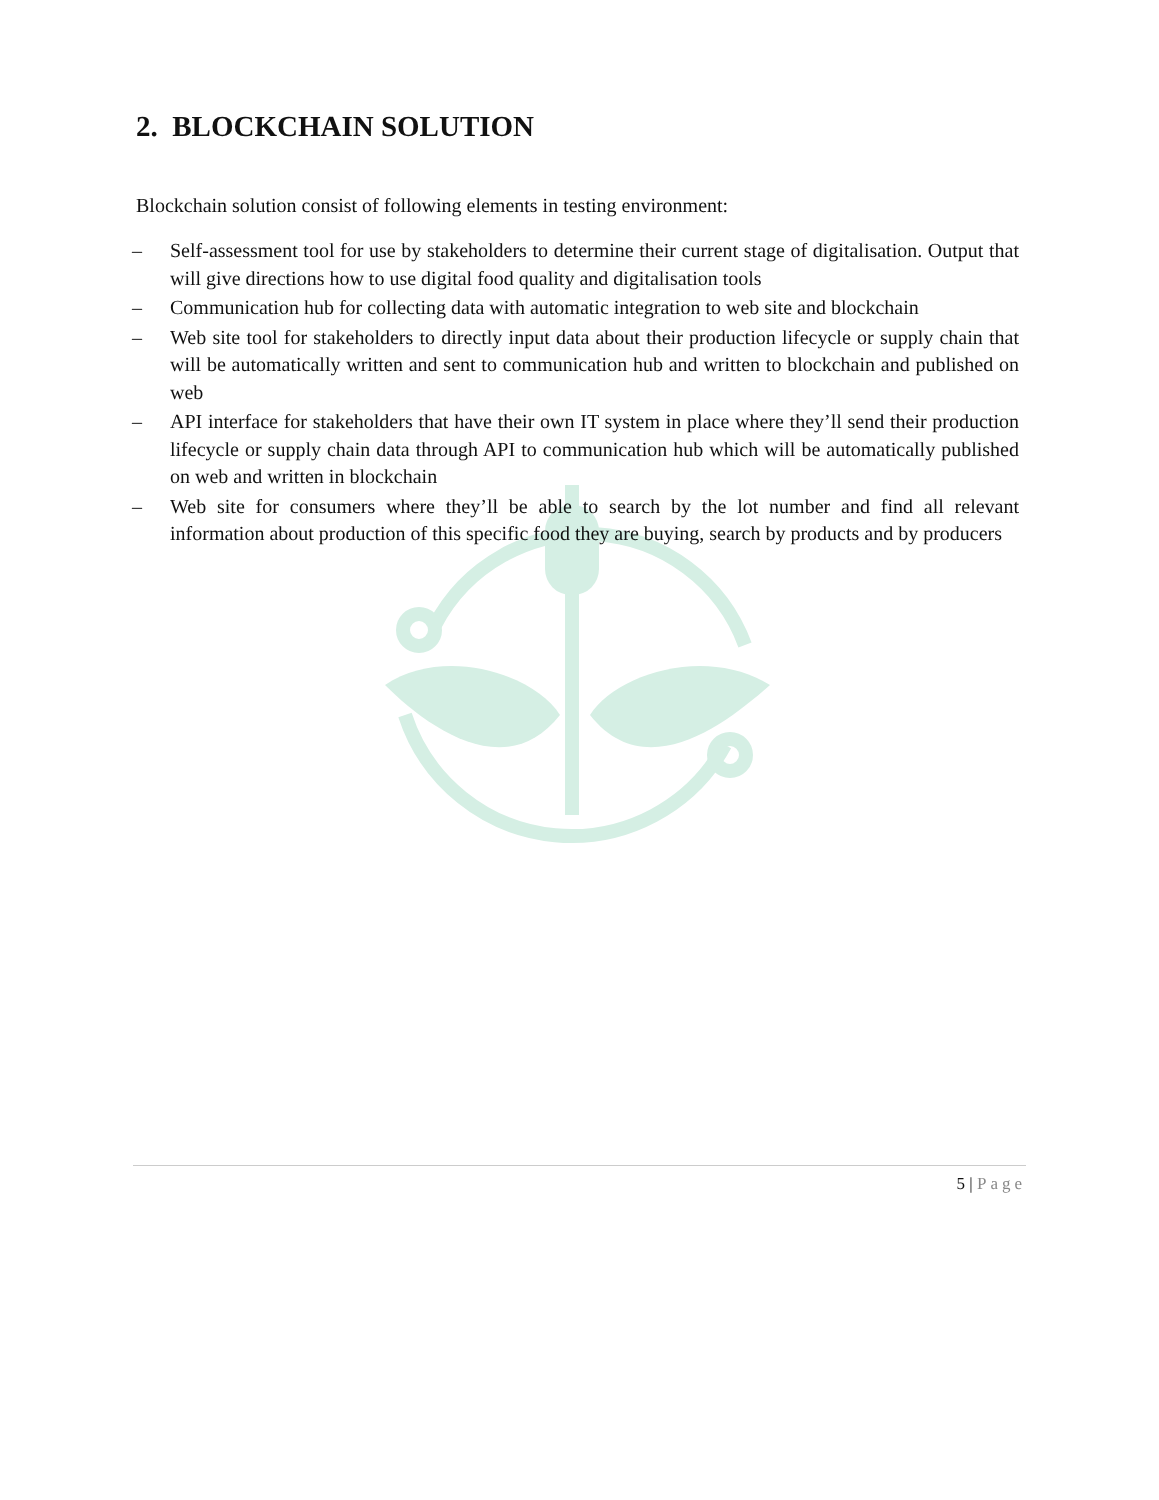2. BLOCKCHAIN SOLUTION
Blockchain solution consist of following elements in testing environment:
– Self-assessment tool for use by stakeholders to determine their current stage of digitalisation. Output that will give directions how to use digital food quality and digitalisation tools
– Communication hub for collecting data with automatic integration to web site and blockchain
– Web site tool for stakeholders to directly input data about their production lifecycle or supply chain that will be automatically written and sent to communication hub and written to blockchain and published on web
– API interface for stakeholders that have their own IT system in place where they’ll send their production lifecycle or supply chain data through API to communication hub which will be automatically published on web and written in blockchain
– Web site for consumers where they’ll be able to search by the lot number and find all relevant information about production of this specific food they are buying, search by products and by producers
5 | Page